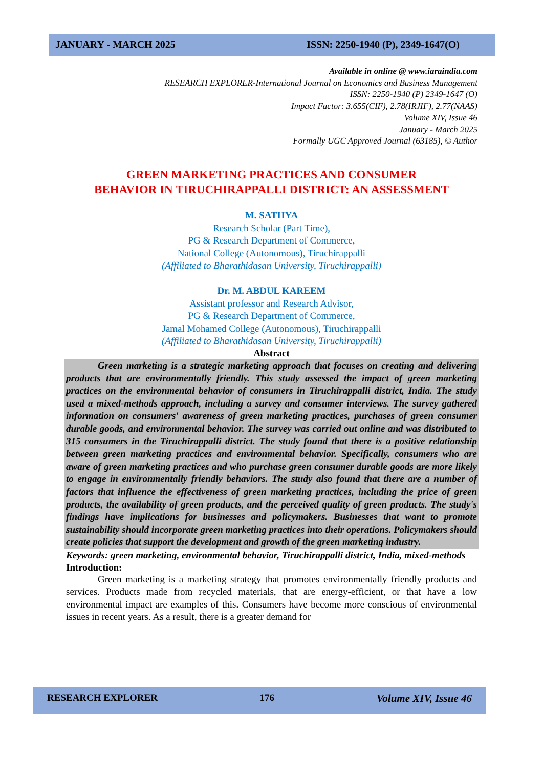JANUARY - MARCH 2025 ISSN: 2250-1940 (P), 2349-1647(O)
Available in online @ www.iaraindia.com
RESEARCH EXPLORER-International Journal on Economics and Business Management
ISSN: 2250-1940 (P) 2349-1647 (O)
Impact Factor: 3.655(CIF), 2.78(IRJIF), 2.77(NAAS)
Volume XIV, Issue 46
January - March 2025
Formally UGC Approved Journal (63185), © Author
GREEN MARKETING PRACTICES AND CONSUMER
BEHAVIOR IN TIRUCHIRAPPALLI DISTRICT: AN ASSESSMENT
M. SATHYA
Research Scholar (Part Time),
PG & Research Department of Commerce,
National College (Autonomous), Tiruchirappalli
(Affiliated to Bharathidasan University, Tiruchirappalli)
Dr. M. ABDUL KAREEM
Assistant professor and Research Advisor,
PG & Research Department of Commerce,
Jamal Mohamed College (Autonomous), Tiruchirappalli
(Affiliated to Bharathidasan University, Tiruchirappalli)
Abstract
Green marketing is a strategic marketing approach that focuses on creating and delivering products that are environmentally friendly. This study assessed the impact of green marketing practices on the environmental behavior of consumers in Tiruchirappalli district, India. The study used a mixed-methods approach, including a survey and consumer interviews. The survey gathered information on consumers' awareness of green marketing practices, purchases of green consumer durable goods, and environmental behavior. The survey was carried out online and was distributed to 315 consumers in the Tiruchirappalli district. The study found that there is a positive relationship between green marketing practices and environmental behavior. Specifically, consumers who are aware of green marketing practices and who purchase green consumer durable goods are more likely to engage in environmentally friendly behaviors. The study also found that there are a number of factors that influence the effectiveness of green marketing practices, including the price of green products, the availability of green products, and the perceived quality of green products. The study's findings have implications for businesses and policymakers. Businesses that want to promote sustainability should incorporate green marketing practices into their operations. Policymakers should create policies that support the development and growth of the green marketing industry.
Keywords: green marketing, environmental behavior, Tiruchirappalli district, India, mixed-methods
Introduction:
Green marketing is a marketing strategy that promotes environmentally friendly products and services. Products made from recycled materials, that are energy-efficient, or that have a low environmental impact are examples of this. Consumers have become more conscious of environmental issues in recent years. As a result, there is a greater demand for
RESEARCH EXPLORER 176 Volume XIV, Issue 46